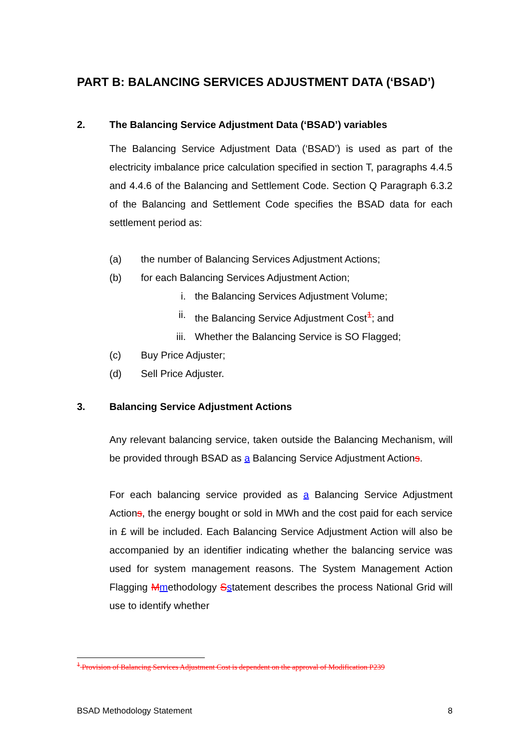PART B: BALANCING SERVICES ADJUSTMENT DATA (‘BSAD’)
2. The Balancing Service Adjustment Data (‘BSAD’) variables
The Balancing Service Adjustment Data (‘BSAD’) is used as part of the electricity imbalance price calculation specified in section T, paragraphs 4.4.5 and 4.4.6 of the Balancing and Settlement Code. Section Q Paragraph 6.3.2 of the Balancing and Settlement Code specifies the BSAD data for each settlement period as:
(a) the number of Balancing Services Adjustment Actions;
(b) for each Balancing Services Adjustment Action;
i. the Balancing Services Adjustment Volume;
ii. the Balancing Service Adjustment Cost<sup>1</sup>; and
iii. Whether the Balancing Service is SO Flagged;
(c) Buy Price Adjuster;
(d) Sell Price Adjuster.
3. Balancing Service Adjustment Actions
Any relevant balancing service, taken outside the Balancing Mechanism, will be provided through BSAD as a Balancing Service Adjustment Actions.
For each balancing service provided as a Balancing Service Adjustment Actions, the energy bought or sold in MWh and the cost paid for each service in £ will be included. Each Balancing Service Adjustment Action will also be accompanied by an identifier indicating whether the balancing service was used for system management reasons. The System Management Action Flagging Mmethodology Sstatement describes the process National Grid will use to identify whether
<sup>1</sup> Provision of Balancing Services Adjustment Cost is dependent on the approval of Modification P239
BSAD Methodology Statement 8